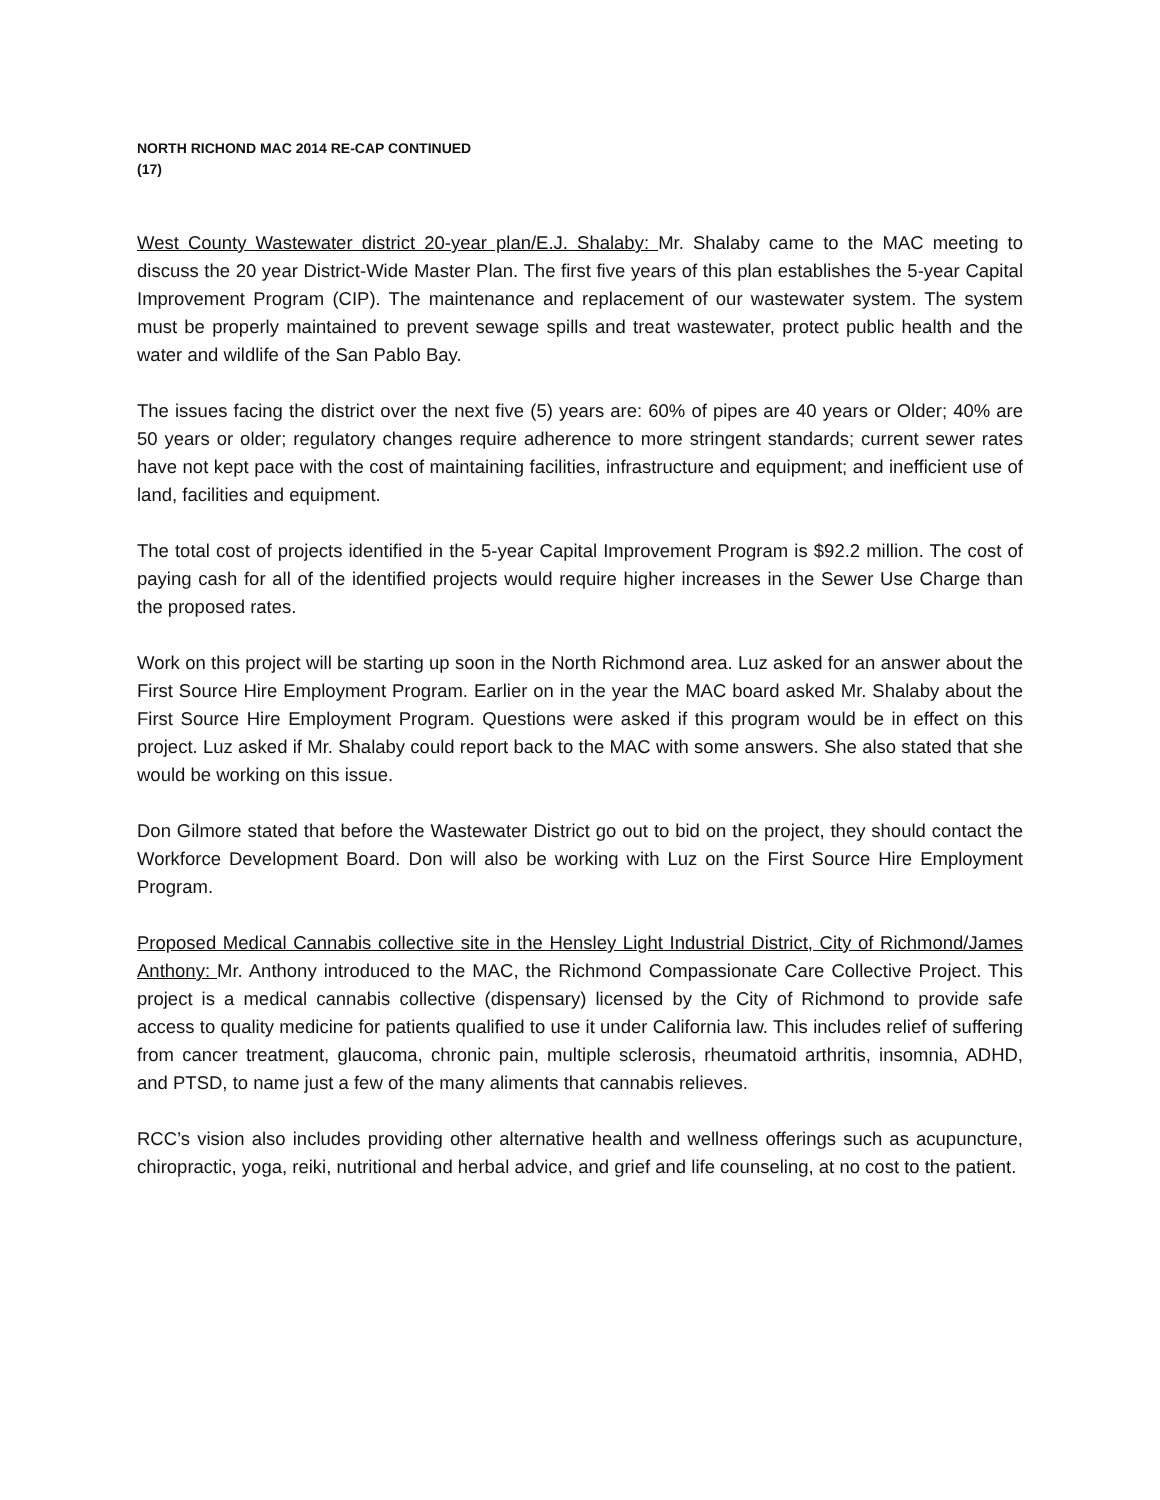NORTH RICHOND MAC 2014 RE-CAP CONTINUED
(17)
West County Wastewater district 20-year plan/E.J. Shalaby: Mr. Shalaby came to the MAC meeting to discuss the 20 year District-Wide Master Plan. The first five years of this plan establishes the 5-year Capital Improvement Program (CIP). The maintenance and replacement of our wastewater system. The system must be properly maintained to prevent sewage spills and treat wastewater, protect public health and the water and wildlife of the San Pablo Bay.
The issues facing the district over the next five (5) years are: 60% of pipes are 40 years or Older; 40% are 50 years or older; regulatory changes require adherence to more stringent standards; current sewer rates have not kept pace with the cost of maintaining facilities, infrastructure and equipment; and inefficient use of land, facilities and equipment.
The total cost of projects identified in the 5-year Capital Improvement Program is $92.2 million. The cost of paying cash for all of the identified projects would require higher increases in the Sewer Use Charge than the proposed rates.
Work on this project will be starting up soon in the North Richmond area. Luz asked for an answer about the First Source Hire Employment Program. Earlier on in the year the MAC board asked Mr. Shalaby about the First Source Hire Employment Program. Questions were asked if this program would be in effect on this project. Luz asked if Mr. Shalaby could report back to the MAC with some answers. She also stated that she would be working on this issue.
Don Gilmore stated that before the Wastewater District go out to bid on the project, they should contact the Workforce Development Board. Don will also be working with Luz on the First Source Hire Employment Program.
Proposed Medical Cannabis collective site in the Hensley Light Industrial District, City of Richmond/James Anthony: Mr. Anthony introduced to the MAC, the Richmond Compassionate Care Collective Project. This project is a medical cannabis collective (dispensary) licensed by the City of Richmond to provide safe access to quality medicine for patients qualified to use it under California law. This includes relief of suffering from cancer treatment, glaucoma, chronic pain, multiple sclerosis, rheumatoid arthritis, insomnia, ADHD, and PTSD, to name just a few of the many aliments that cannabis relieves.
RCC’s vision also includes providing other alternative health and wellness offerings such as acupuncture, chiropractic, yoga, reiki, nutritional and herbal advice, and grief and life counseling, at no cost to the patient.